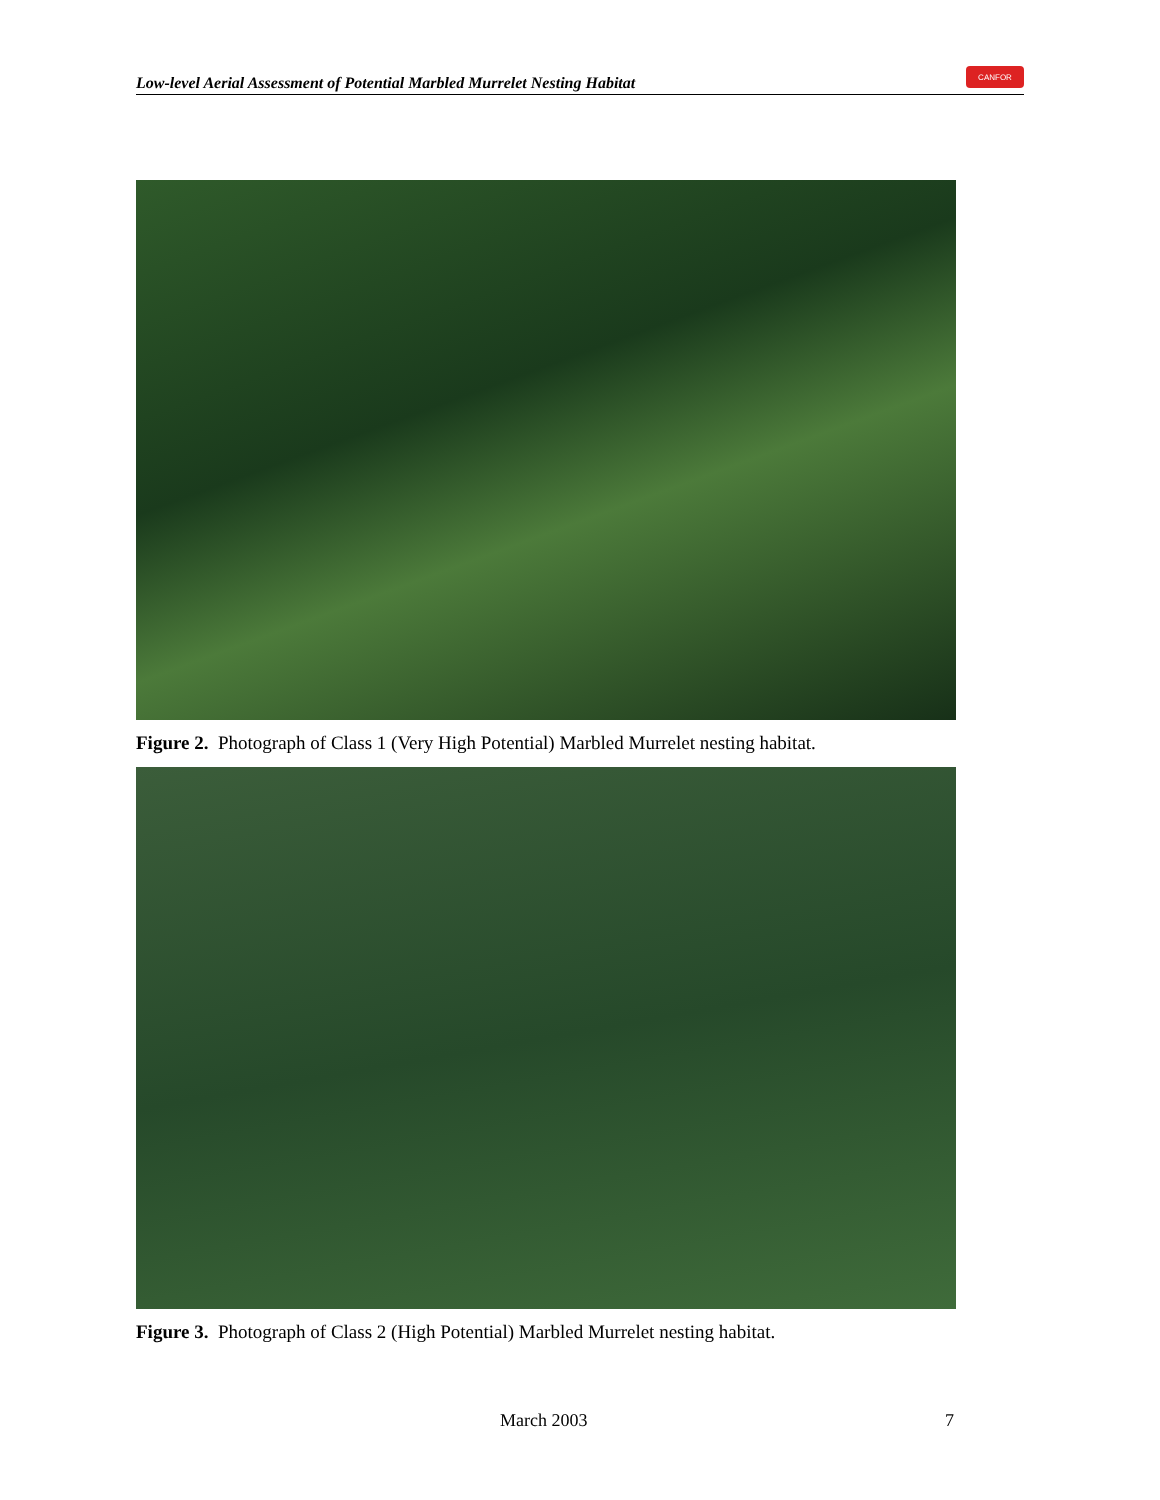Low-level Aerial Assessment of Potential Marbled Murrelet Nesting Habitat
CANFOR
Figure 2. Photograph of Class 1 (Very High Potential) Marbled Murrelet nesting habitat.
Figure 3. Photograph of Class 2 (High Potential) Marbled Murrelet nesting habitat.
March 2003 7